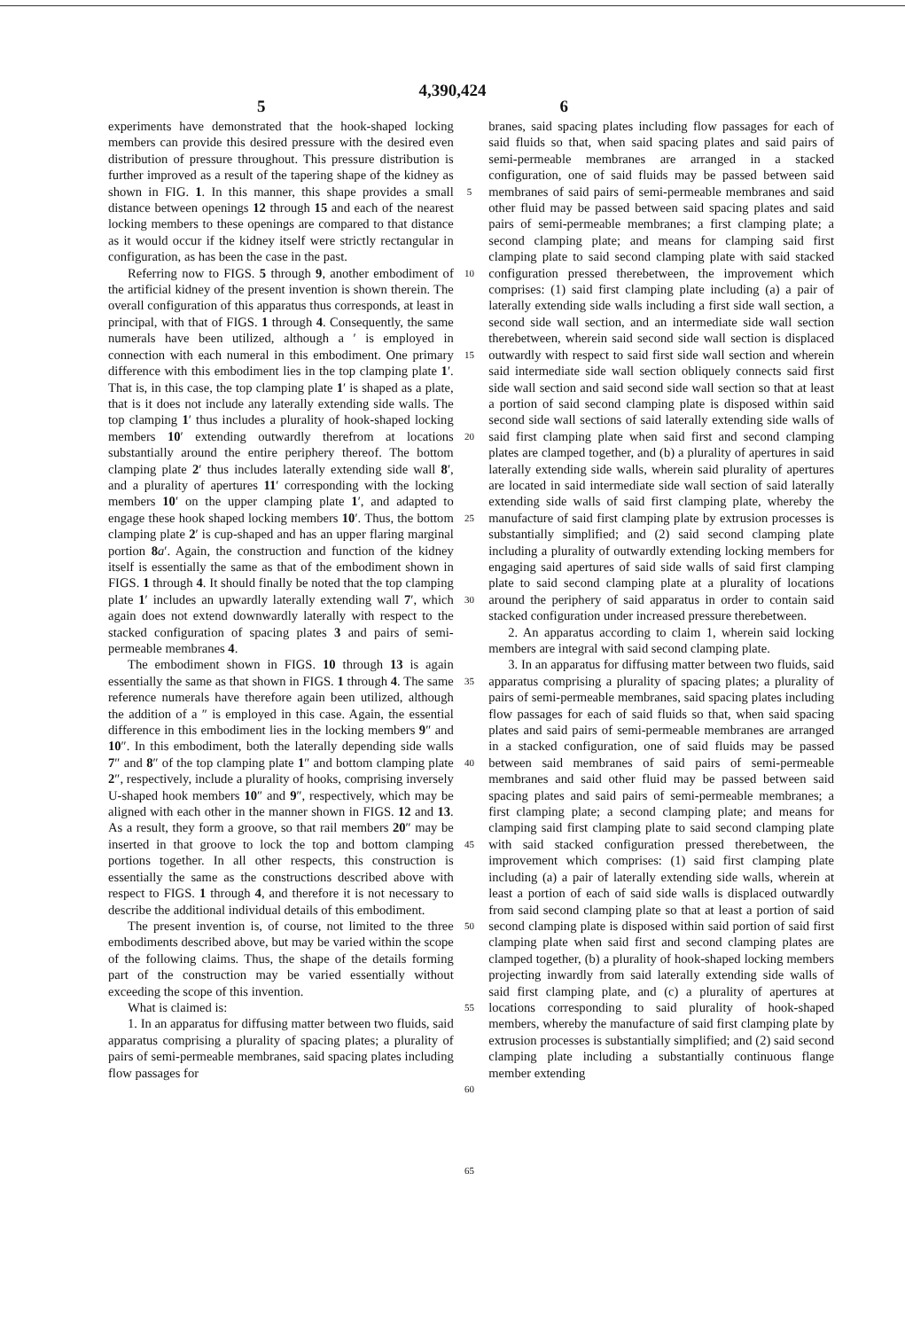4,390,424
5 6
experiments have demonstrated that the hook-shaped locking members can provide this desired pressure with the desired even distribution of pressure throughout. This pressure distribution is further improved as a result of the tapering shape of the kidney as shown in FIG. 1. In this manner, this shape provides a small distance between openings 12 through 15 and each of the nearest locking members to these openings are compared to that distance as it would occur if the kidney itself were strictly rectangular in configuration, as has been the case in the past.
Referring now to FIGS. 5 through 9, another embodiment of the artificial kidney of the present invention is shown therein. The overall configuration of this apparatus thus corresponds, at least in principal, with that of FIGS. 1 through 4. Consequently, the same numerals have been utilized, although a ′ is employed in connection with each numeral in this embodiment. One primary difference with this embodiment lies in the top clamping plate 1′. That is, in this case, the top clamping plate 1′ is shaped as a plate, that is it does not include any laterally extending side walls. The top clamping 1′ thus includes a plurality of hook-shaped locking members 10′ extending outwardly therefrom at locations substantially around the entire periphery thereof. The bottom clamping plate 2′ thus includes laterally extending side wall 8′, and a plurality of apertures 11′ corresponding with the locking members 10′ on the upper clamping plate 1′, and adapted to engage these hook shaped locking members 10′. Thus, the bottom clamping plate 2′ is cup-shaped and has an upper flaring marginal portion 8 a′. Again, the construction and function of the kidney itself is essentially the same as that of the embodiment shown in FIGS. 1 through 4. It should finally be noted that the top clamping plate 1′ includes an upwardly laterally extending wall 7′, which again does not extend downwardly laterally with respect to the stacked configuration of spacing plates 3 and pairs of semi-permeable membranes 4.
The embodiment shown in FIGS. 10 through 13 is again essentially the same as that shown in FIGS. 1 through 4. The same reference numerals have therefore again been utilized, although the addition of a ″ is employed in this case. Again, the essential difference in this embodiment lies in the locking members 9″ and 10″. In this embodiment, both the laterally depending side walls 7″ and 8″ of the top clamping plate 1″ and bottom clamping plate 2″, respectively, include a plurality of hooks, comprising inversely U-shaped hook members 10″ and 9″, respectively, which may be aligned with each other in the manner shown in FIGS. 12 and 13. As a result, they form a groove, so that rail members 20″ may be inserted in that groove to lock the top and bottom clamping portions together. In all other respects, this construction is essentially the same as the constructions described above with respect to FIGS. 1 through 4, and therefore it is not necessary to describe the additional individual details of this embodiment.
The present invention is, of course, not limited to the three embodiments described above, but may be varied within the scope of the following claims. Thus, the shape of the details forming part of the construction may be varied essentially without exceeding the scope of this invention.
What is claimed is:
1. In an apparatus for diffusing matter between two fluids, said apparatus comprising a plurality of spacing plates; a plurality of pairs of semi-permeable membranes, said spacing plates including flow passages for
5
10
15
20
25
30
35
40
45
50
55
60
65
branes, said spacing plates including flow passages for each of said fluids so that, when said spacing plates and said pairs of semi-permeable membranes are arranged in a stacked configuration, one of said fluids may be passed between said membranes of said pairs of semi-permeable membranes and said other fluid may be passed between said spacing plates and said pairs of semi-permeable membranes; a first clamping plate; a second clamping plate; and means for clamping said first clamping plate to said second clamping plate with said stacked configuration pressed therebetween, the improvement which comprises: (1) said first clamping plate including (a) a pair of laterally extending side walls including a first side wall section, a second side wall section, and an intermediate side wall section therebetween, wherein said second side wall section is displaced outwardly with respect to said first side wall section and wherein said intermediate side wall section obliquely connects said first side wall section and said second side wall section so that at least a portion of said second clamping plate is disposed within said second side wall sections of said laterally extending side walls of said first clamping plate when said first and second clamping plates are clamped together, and (b) a plurality of apertures in said laterally extending side walls, wherein said plurality of apertures are located in said intermediate side wall section of said laterally extending side walls of said first clamping plate, whereby the manufacture of said first clamping plate by extrusion processes is substantially simplified; and (2) said second clamping plate including a plurality of outwardly extending locking members for engaging said apertures of said side walls of said first clamping plate to said second clamping plate at a plurality of locations around the periphery of said apparatus in order to contain said stacked configuration under increased pressure therebetween.
2. An apparatus according to claim 1, wherein said locking members are integral with said second clamping plate.
3. In an apparatus for diffusing matter between two fluids, said apparatus comprising a plurality of spacing plates; a plurality of pairs of semi-permeable membranes, said spacing plates including flow passages for each of said fluids so that, when said spacing plates and said pairs of semi-permeable membranes are arranged in a stacked configuration, one of said fluids may be passed between said membranes of said pairs of semi-permeable membranes and said other fluid may be passed between said spacing plates and said pairs of semi-permeable membranes; a first clamping plate; a second clamping plate; and means for clamping said first clamping plate to said second clamping plate with said stacked configuration pressed therebetween, the improvement which comprises: (1) said first clamping plate including (a) a pair of laterally extending side walls, wherein at least a portion of each of said side walls is displaced outwardly from said second clamping plate so that at least a portion of said second clamping plate is disposed within said portion of said first clamping plate when said first and second clamping plates are clamped together, (b) a plurality of hook-shaped locking members projecting inwardly from said laterally extending side walls of said first clamping plate, and (c) a plurality of apertures at locations corresponding to said plurality of hook-shaped members, whereby the manufacture of said first clamping plate by extrusion processes is substantially simplified; and (2) said second clamping plate including a substantially continuous flange member extending